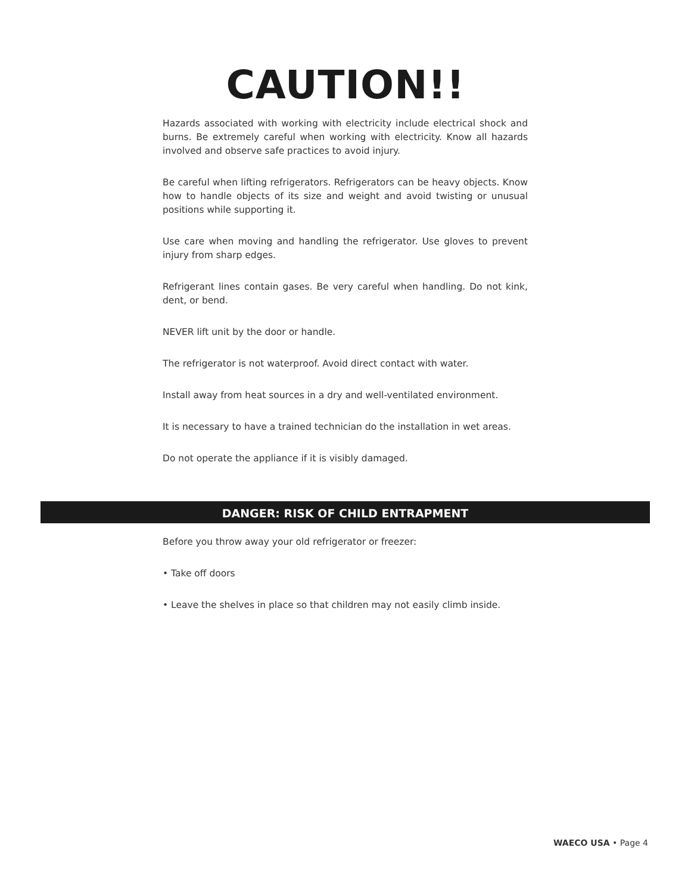CAUTION!!
Hazards associated with working with electricity include electrical shock and burns. Be extremely careful when working with electricity. Know all hazards involved and observe safe practices to avoid injury.
Be careful when lifting refrigerators. Refrigerators can be heavy objects. Know how to handle objects of its size and weight and avoid twisting or unusual positions while supporting it.
Use care when moving and handling the refrigerator. Use gloves to prevent injury from sharp edges.
Refrigerant lines contain gases. Be very careful when handling. Do not kink, dent, or bend.
NEVER lift unit by the door or handle.
The refrigerator is not waterproof. Avoid direct contact with water.
Install away from heat sources in a dry and well-ventilated environment.
It is necessary to have a trained technician do the installation in wet areas.
Do not operate the appliance if it is visibly damaged.
DANGER: RISK OF CHILD ENTRAPMENT
Before you throw away your old refrigerator or freezer:
• Take off doors
• Leave the shelves in place so that children may not easily climb inside.
WAECO USA • Page 4